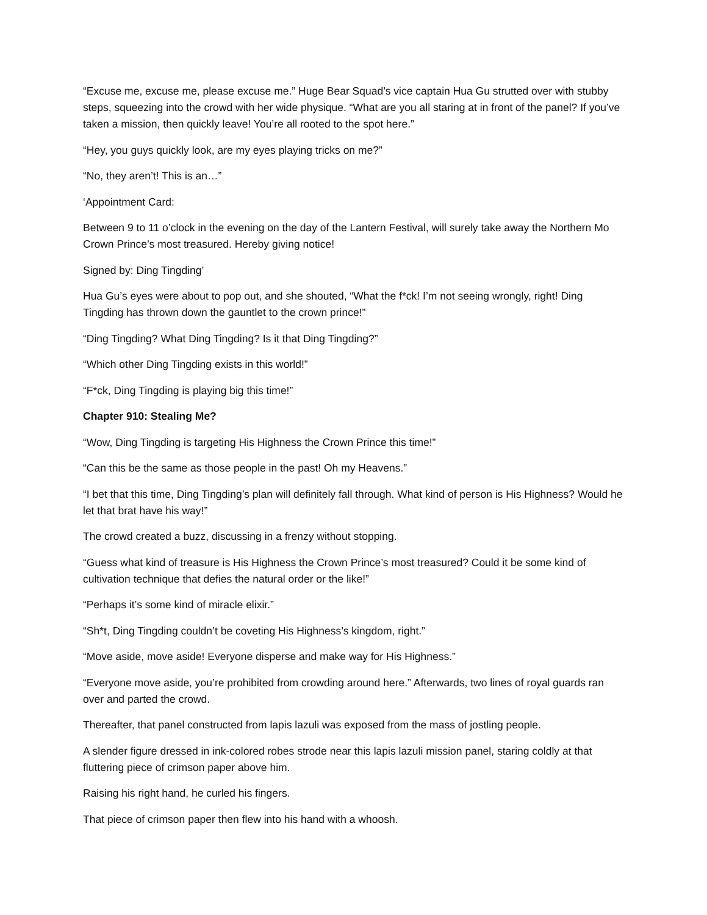“Excuse me, excuse me, please excuse me.” Huge Bear Squad’s vice captain Hua Gu strutted over with stubby steps, squeezing into the crowd with her wide physique. “What are you all staring at in front of the panel? If you’ve taken a mission, then quickly leave! You’re all rooted to the spot here.”
“Hey, you guys quickly look, are my eyes playing tricks on me?”
“No, they aren’t! This is an…”
‘Appointment Card:
Between 9 to 11 o’clock in the evening on the day of the Lantern Festival, will surely take away the Northern Mo Crown Prince’s most treasured. Hereby giving notice!
Signed by: Ding Tingding’
Hua Gu’s eyes were about to pop out, and she shouted, “What the f*ck! I’m not seeing wrongly, right! Ding Tingding has thrown down the gauntlet to the crown prince!”
“Ding Tingding? What Ding Tingding? Is it that Ding Tingding?”
“Which other Ding Tingding exists in this world!”
“F*ck, Ding Tingding is playing big this time!”
Chapter 910: Stealing Me?
“Wow, Ding Tingding is targeting His Highness the Crown Prince this time!”
“Can this be the same as those people in the past! Oh my Heavens.”
“I bet that this time, Ding Tingding’s plan will definitely fall through. What kind of person is His Highness? Would he let that brat have his way!”
The crowd created a buzz, discussing in a frenzy without stopping.
“Guess what kind of treasure is His Highness the Crown Prince’s most treasured? Could it be some kind of cultivation technique that defies the natural order or the like!”
“Perhaps it’s some kind of miracle elixir.”
“Sh*t, Ding Tingding couldn’t be coveting His Highness’s kingdom, right.”
“Move aside, move aside! Everyone disperse and make way for His Highness.”
“Everyone move aside, you’re prohibited from crowding around here.” Afterwards, two lines of royal guards ran over and parted the crowd.
Thereafter, that panel constructed from lapis lazuli was exposed from the mass of jostling people.
A slender figure dressed in ink-colored robes strode near this lapis lazuli mission panel, staring coldly at that fluttering piece of crimson paper above him.
Raising his right hand, he curled his fingers.
That piece of crimson paper then flew into his hand with a whoosh.